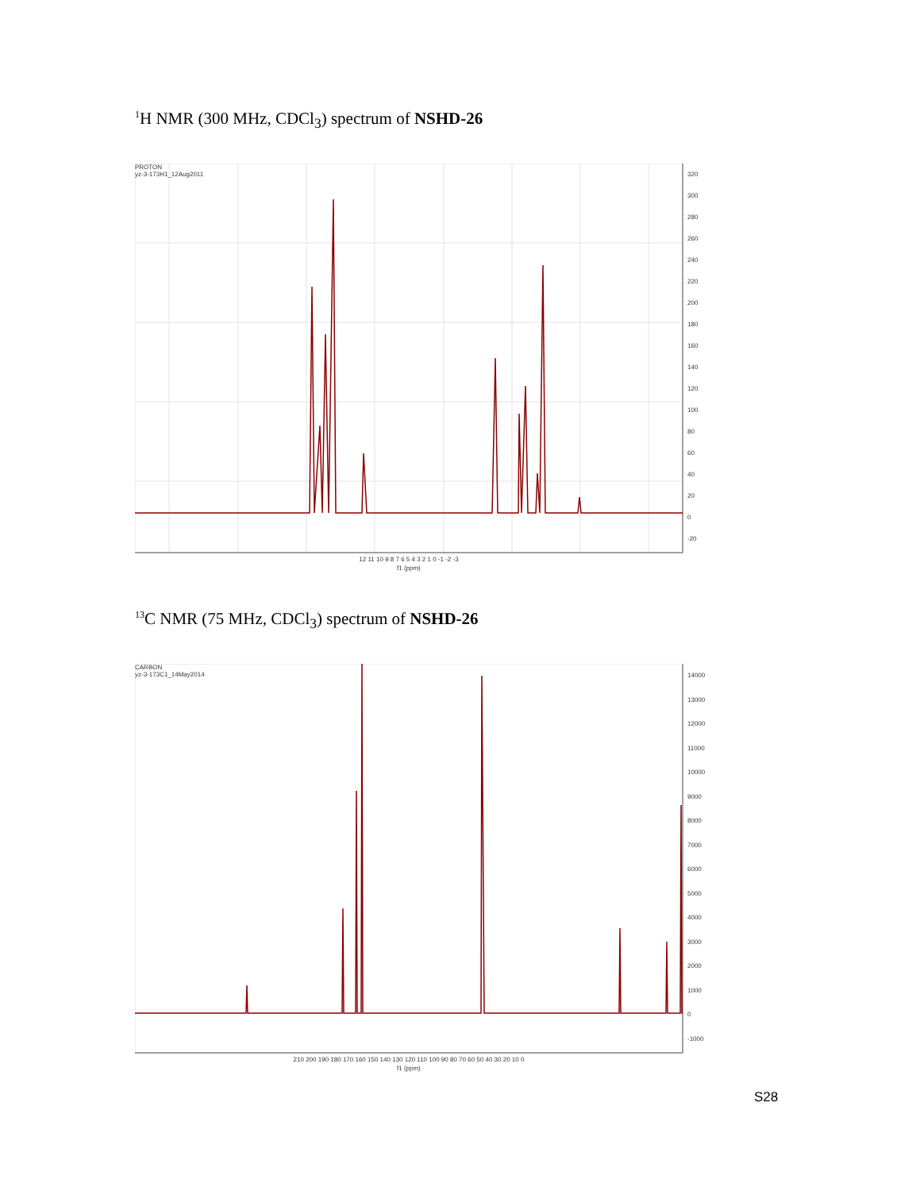<sup>1</sup>H NMR (300 MHz, CDCl<sub>3</sub>) spectrum of NSHD-26
PROTON
yz-3-173H1_12Aug2011
320
300
280
260
240
220
200
180
160
140
120
100
80
60
40
20
0
-20
12 11 10 9 8 7 6 5 4 3 2 1 0 -1 -2 -3
f1 (ppm)
<sup>13</sup>C NMR (75 MHz, CDCl<sub>3</sub>) spectrum of NSHD-26
CARBON
yz-3-173C1_14May2014
14000
13000
12000
11000
10000
9000
8000
7000
6000
5000
4000
3000
2000
1000
0
-1000
210 200 190 180 170 160 150 140 130 120 110 100 90 80 70 60 50 40 30 20 10 0
f1 (ppm)
S28